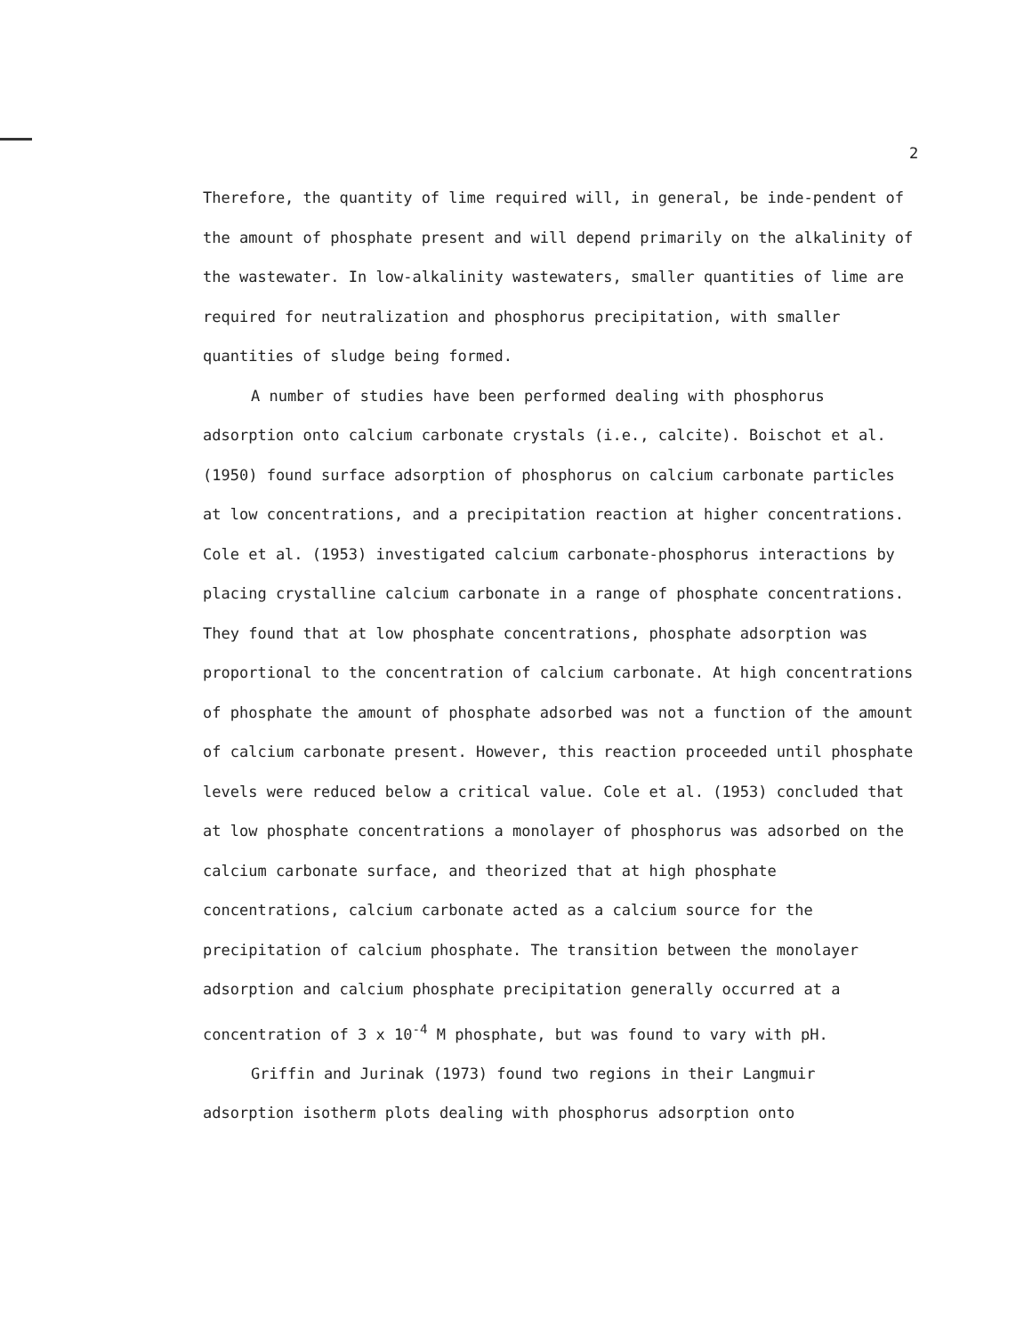2
Therefore, the quantity of lime required will, in general, be inde-pendent of the amount of phosphate present and will depend primarily on the alkalinity of the wastewater. In low-alkalinity wastewaters, smaller quantities of lime are required for neutralization and phosphorus precipitation, with smaller quantities of sludge being formed.
A number of studies have been performed dealing with phosphorus adsorption onto calcium carbonate crystals (i.e., calcite). Boischot et al. (1950) found surface adsorption of phosphorus on calcium carbonate particles at low concentrations, and a precipitation reaction at higher concentrations. Cole et al. (1953) investigated calcium carbonate-phosphorus interactions by placing crystalline calcium carbonate in a range of phosphate concentrations. They found that at low phosphate concentrations, phosphate adsorption was proportional to the concentration of calcium carbonate. At high concentrations of phosphate the amount of phosphate adsorbed was not a function of the amount of calcium carbonate present. However, this reaction proceeded until phosphate levels were reduced below a critical value. Cole et al. (1953) concluded that at low phosphate concentrations a monolayer of phosphorus was adsorbed on the calcium carbonate surface, and theorized that at high phosphate concentrations, calcium carbonate acted as a calcium source for the precipitation of calcium phosphate. The transition between the monolayer adsorption and calcium phosphate precipitation generally occurred at a concentration of 3 x 10<sup>-4</sup> M phosphate, but was found to vary with pH.
Griffin and Jurinak (1973) found two regions in their Langmuir adsorption isotherm plots dealing with phosphorus adsorption onto